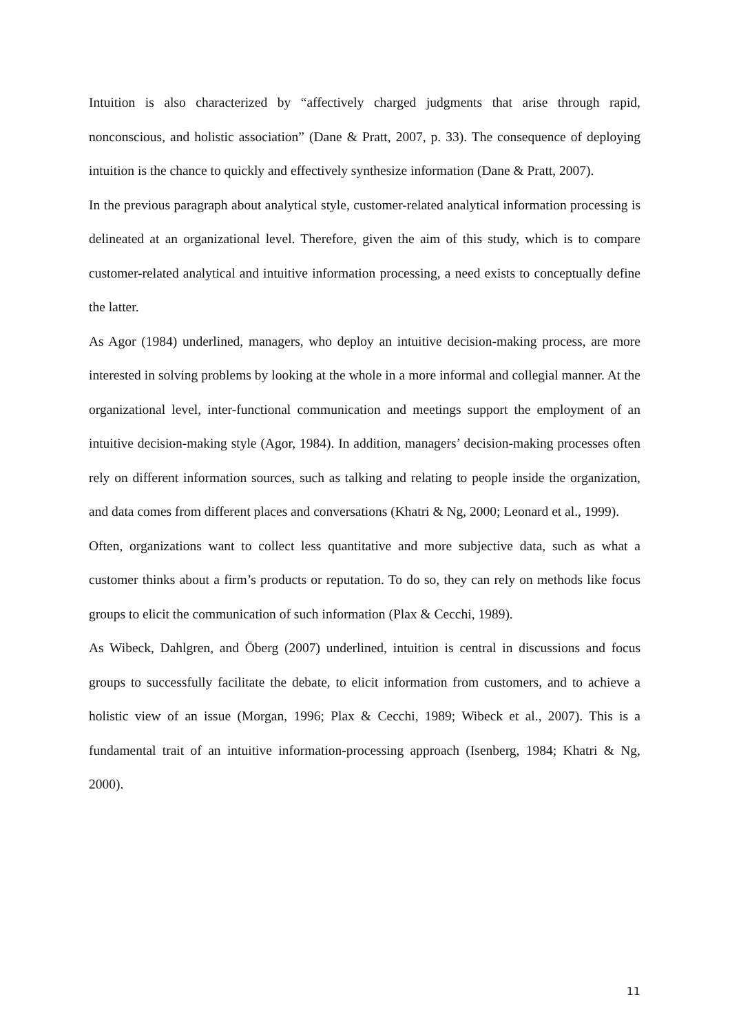Intuition is also characterized by “affectively charged judgments that arise through rapid, nonconscious, and holistic association” (Dane & Pratt, 2007, p. 33). The consequence of deploying intuition is the chance to quickly and effectively synthesize information (Dane & Pratt, 2007).
In the previous paragraph about analytical style, customer-related analytical information processing is delineated at an organizational level. Therefore, given the aim of this study, which is to compare customer-related analytical and intuitive information processing, a need exists to conceptually define the latter.
As Agor (1984) underlined, managers, who deploy an intuitive decision-making process, are more interested in solving problems by looking at the whole in a more informal and collegial manner. At the organizational level, inter-functional communication and meetings support the employment of an intuitive decision-making style (Agor, 1984). In addition, managers’ decision-making processes often rely on different information sources, such as talking and relating to people inside the organization, and data comes from different places and conversations (Khatri & Ng, 2000; Leonard et al., 1999).
Often, organizations want to collect less quantitative and more subjective data, such as what a customer thinks about a firm’s products or reputation. To do so, they can rely on methods like focus groups to elicit the communication of such information (Plax & Cecchi, 1989).
As Wibeck, Dahlgren, and Öberg (2007) underlined, intuition is central in discussions and focus groups to successfully facilitate the debate, to elicit information from customers, and to achieve a holistic view of an issue (Morgan, 1996; Plax & Cecchi, 1989; Wibeck et al., 2007). This is a fundamental trait of an intuitive information-processing approach (Isenberg, 1984; Khatri & Ng, 2000).
11